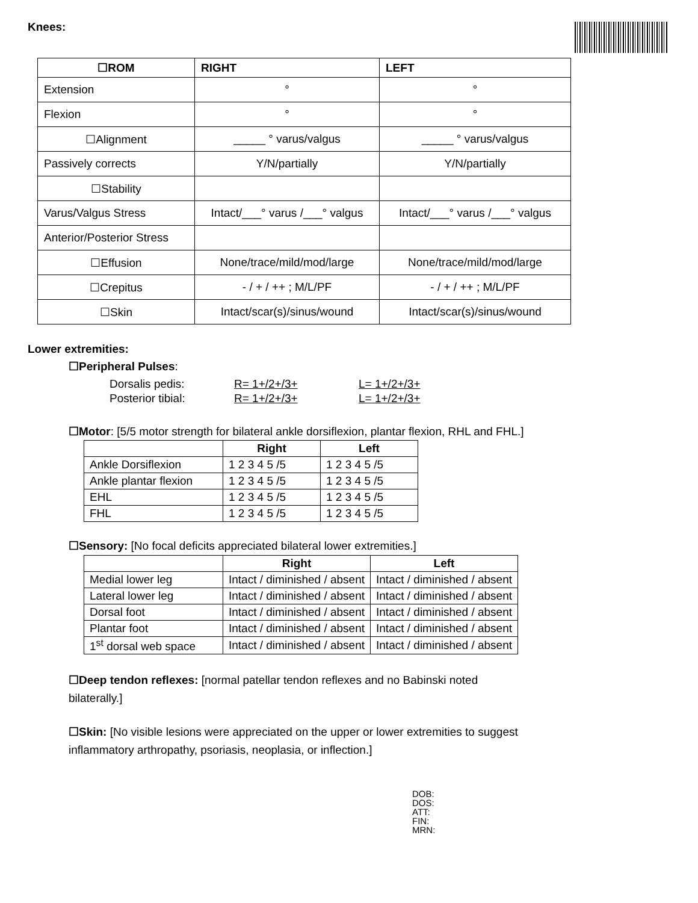Knees:
| ☐ROM | RIGHT | LEFT |
| --- | --- | --- |
| Extension | ° | ° |
| Flexion | ° | ° |
| ☐Alignment | _____ ° varus/valgus | _____ ° varus/valgus |
| Passively corrects | Y/N/partially | Y/N/partially |
| ☐Stability | | |
| Varus/Valgus Stress | Intact/___° varus /___° valgus | Intact/___° varus /___° valgus |
| Anterior/Posterior Stress | | |
| ☐Effusion | None/trace/mild/mod/large | None/trace/mild/mod/large |
| ☐Crepitus | - / + / ++ ; M/L/PF | - / + / ++ ; M/L/PF |
| ☐Skin | Intact/scar(s)/sinus/wound | Intact/scar(s)/sinus/wound |
Lower extremities:
☐Peripheral Pulses:
| Dorsalis pedis: | R= 1+/2+/3+ | L= 1+/2+/3+ |
| Posterior tibial: | R= 1+/2+/3+ | L= 1+/2+/3+ |
☐Motor: [5/5 motor strength for bilateral ankle dorsiflexion, plantar flexion, RHL and FHL.]
| | Right | Left |
| --- | --- | --- |
| Ankle Dorsiflexion | 1 2 3 4 5 /5 | 1 2 3 4 5 /5 |
| Ankle plantar flexion | 1 2 3 4 5 /5 | 1 2 3 4 5 /5 |
| EHL | 1 2 3 4 5 /5 | 1 2 3 4 5 /5 |
| FHL | 1 2 3 4 5 /5 | 1 2 3 4 5 /5 |
☐Sensory: [No focal deficits appreciated bilateral lower extremities.]
| | Right | Left |
| --- | --- | --- |
| Medial lower leg | Intact / diminished / absent | Intact / diminished / absent |
| Lateral lower leg | Intact / diminished / absent | Intact / diminished / absent |
| Dorsal foot | Intact / diminished / absent | Intact / diminished / absent |
| Plantar foot | Intact / diminished / absent | Intact / diminished / absent |
| 1<sup>st</sup> dorsal web space | Intact / diminished / absent | Intact / diminished / absent |
☐Deep tendon reflexes: [normal patellar tendon reflexes and no Babinski noted bilaterally.]
☐Skin: [No visible lesions were appreciated on the upper or lower extremities to suggest inflammatory arthropathy, psoriasis, neoplasia, or inflection.]
DOB:
DOS:
ATT:
FIN:
MRN: